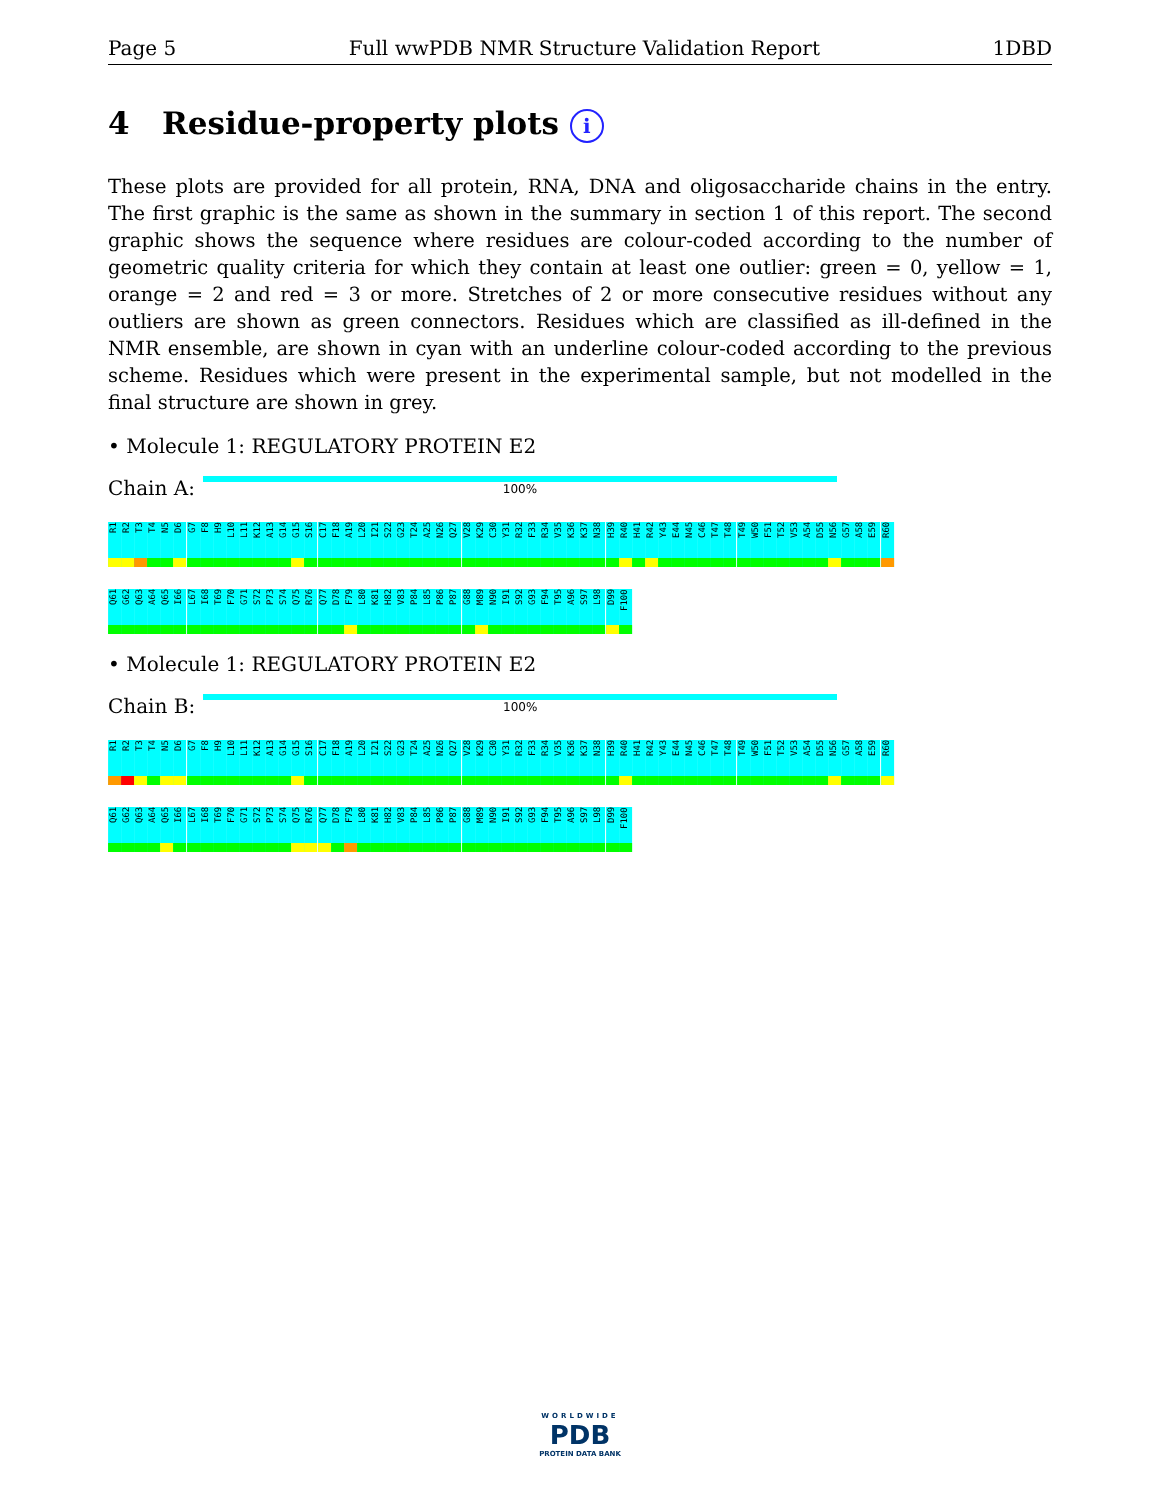Page 5 Full wwPDB NMR Structure Validation Report 1DBD
4 Residue-property plots i
These plots are provided for all protein, RNA, DNA and oligosaccharide chains in the entry. The first graphic is the same as shown in the summary in section 1 of this report. The second graphic shows the sequence where residues are colour-coded according to the number of geometric quality criteria for which they contain at least one outlier: green = 0, yellow = 1, orange = 2 and red = 3 or more. Stretches of 2 or more consecutive residues without any outliers are shown as green connectors. Residues which are classified as ill-defined in the NMR ensemble, are shown in cyan with an underline colour-coded according to the previous scheme. Residues which were present in the experimental sample, but not modelled in the final structure are shown in grey.
• Molecule 1: REGULATORY PROTEIN E2
Chain A:
100%
R1 R2 T3 T4 N5 D6 G7 F8 H9 L10 L11 K12 A13 G14 G15 S16 C17 F18 A19 L20 I21 S22 G23 T24 A25 N26 Q27 V28 K29 C30 Y31 R32 F33 R34 V35 K36 K37 N38 H39 R40 H41 R42 Y43 E44 N45 C46 T47 T48 T49 W50 F51 T52 V53 A54 D55 N56 G57 A58 E59 R60
Q61 G62 Q63 A64 Q65 I66 L67 I68 T69 F70 G71 S72 P73 S74 Q75 R76 Q77 D78 F79 L80 K81 H82 V83 P84 L85 P86 P87 G88 M89 N90 I91 S92 G93 F94 T95 A96 S97 L98 D99 F100
• Molecule 1: REGULATORY PROTEIN E2
Chain B:
100%
R1 R2 T3 T4 N5 D6 G7 F8 H9 L10 L11 K12 A13 G14 G15 S16 C17 F18 A19 L20 I21 S22 G23 T24 A25 N26 Q27 V28 K29 C30 Y31 R32 F33 R34 V35 K36 K37 N38 H39 R40 H41 R42 Y43 E44 N45 C46 T47 T48 T49 W50 F51 T52 V53 A54 D55 N56 G57 A58 E59 R60
Q61 G62 Q63 A64 Q65 I66 L67 I68 T69 F70 G71 S72 P73 S74 Q75 R76 Q77 D78 F79 L80 K81 H82 V83 P84 L85 P86 P87 G88 M89 N90 I91 S92 G93 F94 T95 A96 S97 L98 D99 F100
WORLDWIDE
PDB
PROTEIN DATA BANK